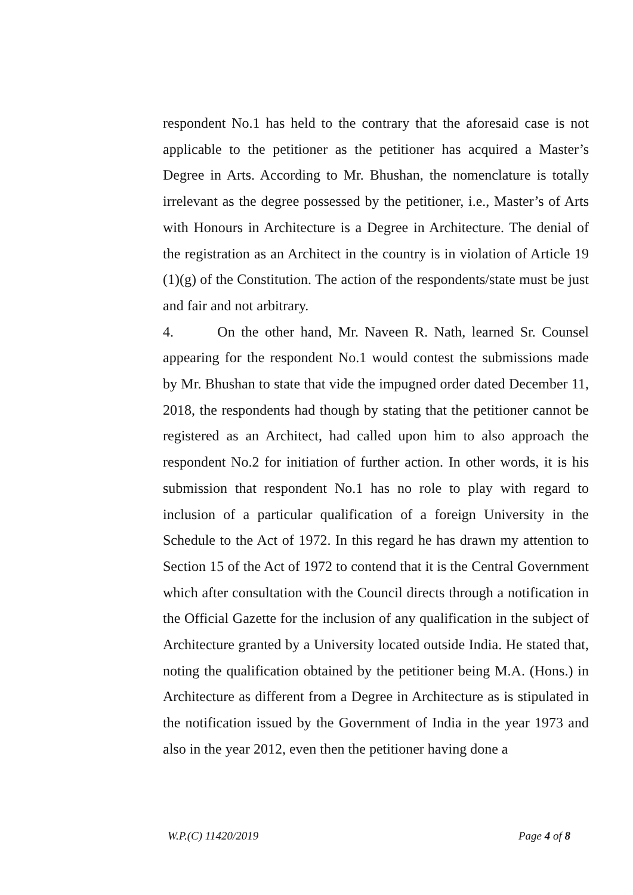respondent No.1 has held to the contrary that the aforesaid case is not applicable to the petitioner as the petitioner has acquired a Master’s Degree in Arts. According to Mr. Bhushan, the nomenclature is totally irrelevant as the degree possessed by the petitioner, i.e., Master’s of Arts with Honours in Architecture is a Degree in Architecture. The denial of the registration as an Architect in the country is in violation of Article 19 (1)(g) of the Constitution. The action of the respondents/state must be just and fair and not arbitrary.
4. On the other hand, Mr. Naveen R. Nath, learned Sr. Counsel appearing for the respondent No.1 would contest the submissions made by Mr. Bhushan to state that vide the impugned order dated December 11, 2018, the respondents had though by stating that the petitioner cannot be registered as an Architect, had called upon him to also approach the respondent No.2 for initiation of further action. In other words, it is his submission that respondent No.1 has no role to play with regard to inclusion of a particular qualification of a foreign University in the Schedule to the Act of 1972. In this regard he has drawn my attention to Section 15 of the Act of 1972 to contend that it is the Central Government which after consultation with the Council directs through a notification in the Official Gazette for the inclusion of any qualification in the subject of Architecture granted by a University located outside India. He stated that, noting the qualification obtained by the petitioner being M.A. (Hons.) in Architecture as different from a Degree in Architecture as is stipulated in the notification issued by the Government of India in the year 1973 and also in the year 2012, even then the petitioner having done a
W.P.(C) 11420/2019 Page 4 of 8